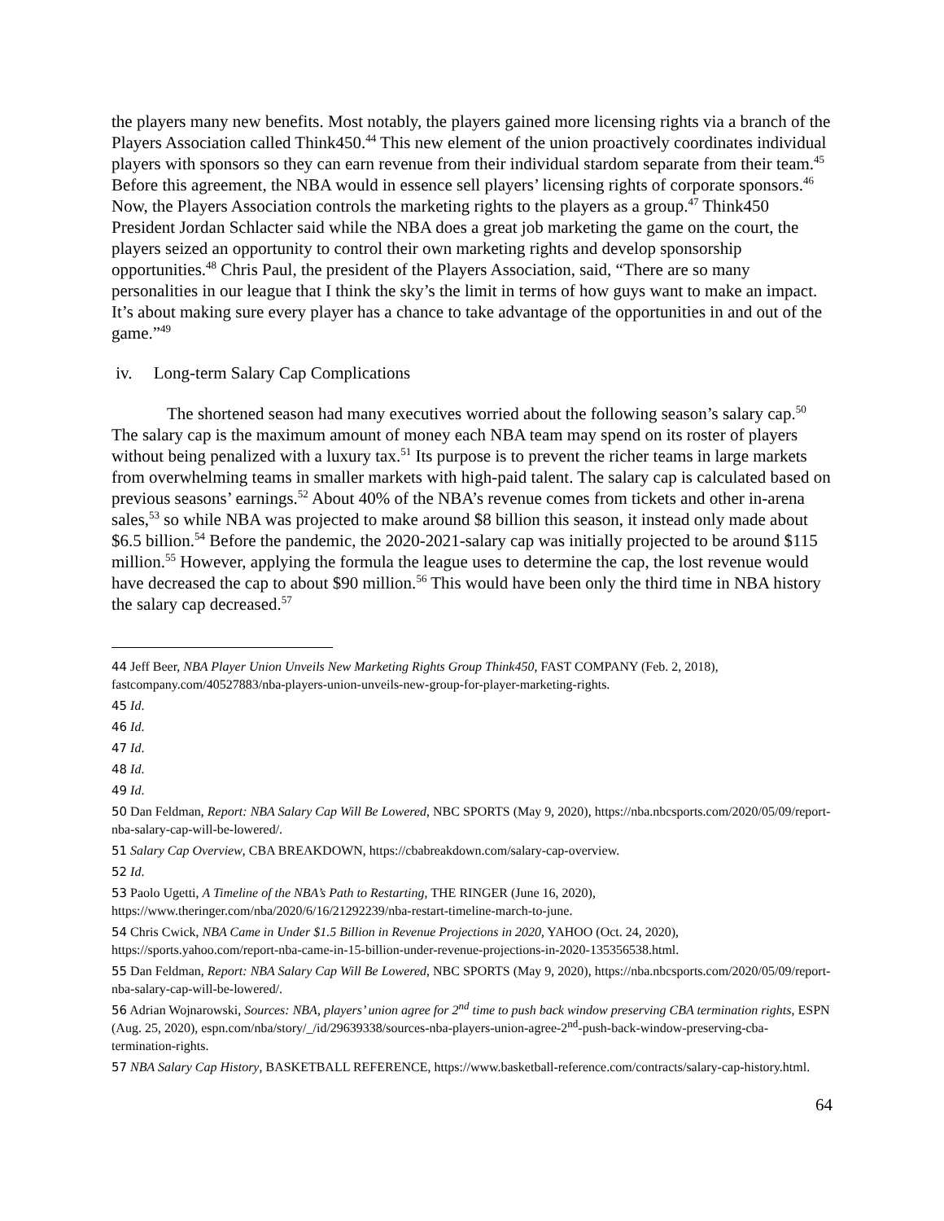the players many new benefits. Most notably, the players gained more licensing rights via a branch of the Players Association called Think450.<sup>44</sup> This new element of the union proactively coordinates individual players with sponsors so they can earn revenue from their individual stardom separate from their team.<sup>45</sup> Before this agreement, the NBA would in essence sell players’ licensing rights of corporate sponsors.<sup>46</sup> Now, the Players Association controls the marketing rights to the players as a group.<sup>47</sup> Think450 President Jordan Schlacter said while the NBA does a great job marketing the game on the court, the players seized an opportunity to control their own marketing rights and develop sponsorship opportunities.<sup>48</sup> Chris Paul, the president of the Players Association, said, “There are so many personalities in our league that I think the sky’s the limit in terms of how guys want to make an impact. It’s about making sure every player has a chance to take advantage of the opportunities in and out of the game.”<sup>49</sup>
iv. Long-term Salary Cap Complications
The shortened season had many executives worried about the following season’s salary cap.<sup>50</sup> The salary cap is the maximum amount of money each NBA team may spend on its roster of players without being penalized with a luxury tax.<sup>51</sup> Its purpose is to prevent the richer teams in large markets from overwhelming teams in smaller markets with high-paid talent. The salary cap is calculated based on previous seasons’ earnings.<sup>52</sup> About 40% of the NBA’s revenue comes from tickets and other in-arena sales,<sup>53</sup> so while NBA was projected to make around $8 billion this season, it instead only made about $6.5 billion.<sup>54</sup> Before the pandemic, the 2020-2021-salary cap was initially projected to be around $115 million.<sup>55</sup> However, applying the formula the league uses to determine the cap, the lost revenue would have decreased the cap to about $90 million.<sup>56</sup> This would have been only the third time in NBA history the salary cap decreased.<sup>57</sup>
44 Jeff Beer, NBA Player Union Unveils New Marketing Rights Group Think450, FAST COMPANY (Feb. 2, 2018), fastcompany.com/40527883/nba-players-union-unveils-new-group-for-player-marketing-rights.
45 Id.
46 Id.
47 Id.
48 Id.
49 Id.
50 Dan Feldman, Report: NBA Salary Cap Will Be Lowered, NBC SPORTS (May 9, 2020), https://nba.nbcsports.com/2020/05/09/report-nba-salary-cap-will-be-lowered/.
51 Salary Cap Overview, CBA BREAKDOWN, https://cbabreakdown.com/salary-cap-overview.
52 Id.
53 Paolo Ugetti, A Timeline of the NBA’s Path to Restarting, THE RINGER (June 16, 2020), https://www.theringer.com/nba/2020/6/16/21292239/nba-restart-timeline-march-to-june.
54 Chris Cwick, NBA Came in Under $1.5 Billion in Revenue Projections in 2020, YAHOO (Oct. 24, 2020), https://sports.yahoo.com/report-nba-came-in-15-billion-under-revenue-projections-in-2020-135356538.html.
55 Dan Feldman, Report: NBA Salary Cap Will Be Lowered, NBC SPORTS (May 9, 2020), https://nba.nbcsports.com/2020/05/09/report-nba-salary-cap-will-be-lowered/.
56 Adrian Wojnarowski, Sources: NBA, players’ union agree for 2<sup>nd</sup> time to push back window preserving CBA termination rights, ESPN (Aug. 25, 2020), espn.com/nba/story/_/id/29639338/sources-nba-players-union-agree-2<sup>nd</sup>-push-back-window-preserving-cba-termination-rights.
57 NBA Salary Cap History, BASKETBALL REFERENCE, https://www.basketball-reference.com/contracts/salary-cap-history.html.
64